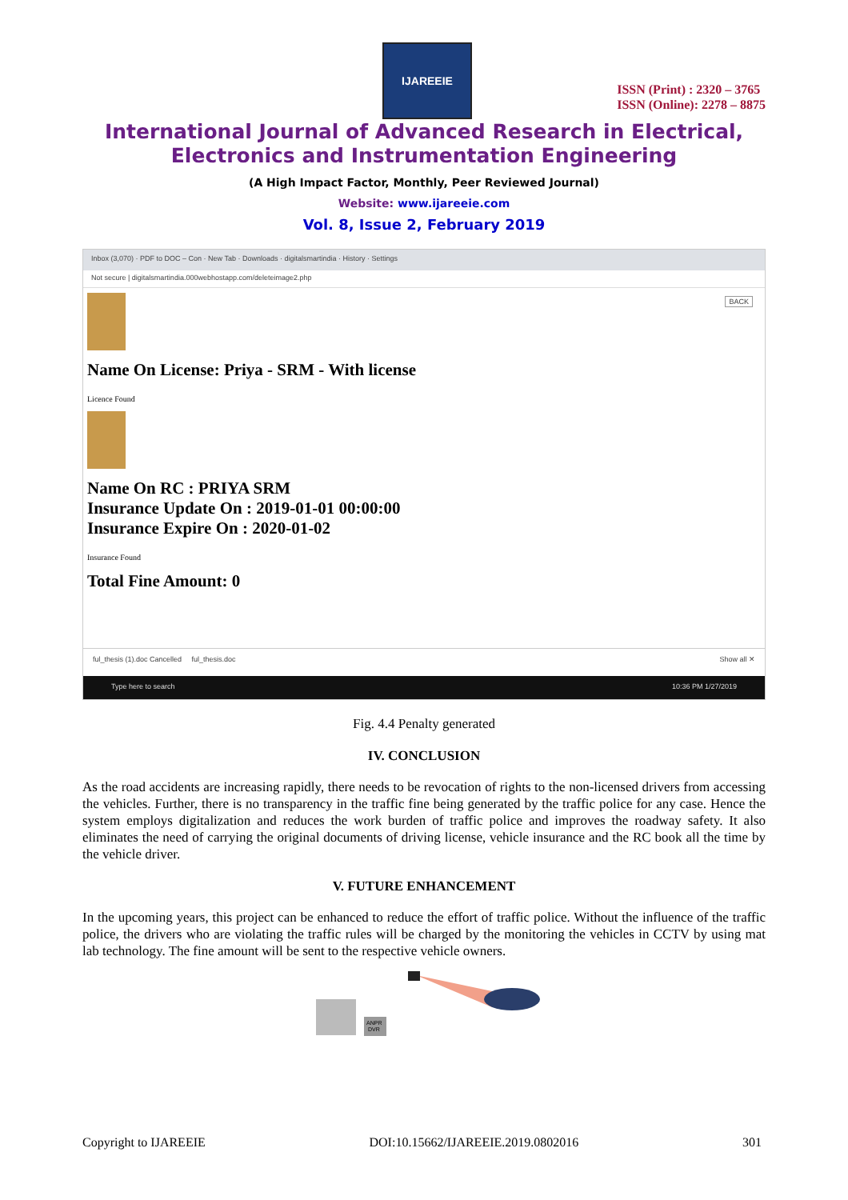IJAREEIE
ISSN (Print) : 2320 – 3765
ISSN (Online): 2278 – 8875
International Journal of Advanced Research in Electrical,
Electronics and Instrumentation Engineering
(A High Impact Factor, Monthly, Peer Reviewed Journal)
Website: www.ijareeie.com
Vol. 8, Issue 2, February 2019
Inbox (3,070) · PDF to DOC – Con · New Tab · Downloads · digitalsmartindia · History · Settings
Not secure | digitalsmartindia.000webhostapp.com/deleteimage2.php
BACK
Name On License: Priya - SRM - With license
Licence Found
Name On RC : PRIYA SRM
Insurance Update On : 2019-01-01 00:00:00
Insurance Expire On : 2020-01-02
Insurance Found
Total Fine Amount: 0
ful_thesis (1).doc Cancelled ful_thesis.doc Show all ✕
Type here to search 10:36 PM 1/27/2019
Fig. 4.4 Penalty generated
IV. CONCLUSION
As the road accidents are increasing rapidly, there needs to be revocation of rights to the non-licensed drivers from accessing the vehicles. Further, there is no transparency in the traffic fine being generated by the traffic police for any case. Hence the system employs digitalization and reduces the work burden of traffic police and improves the roadway safety. It also eliminates the need of carrying the original documents of driving license, vehicle insurance and the RC book all the time by the vehicle driver.
V. FUTURE ENHANCEMENT
In the upcoming years, this project can be enhanced to reduce the effort of traffic police. Without the influence of the traffic police, the drivers who are violating the traffic rules will be charged by the monitoring the vehicles in CCTV by using mat lab technology. The fine amount will be sent to the respective vehicle owners.
ANPR
DVR
Copyright to IJAREEIE DOI:10.15662/IJAREEIE.2019.0802016 301